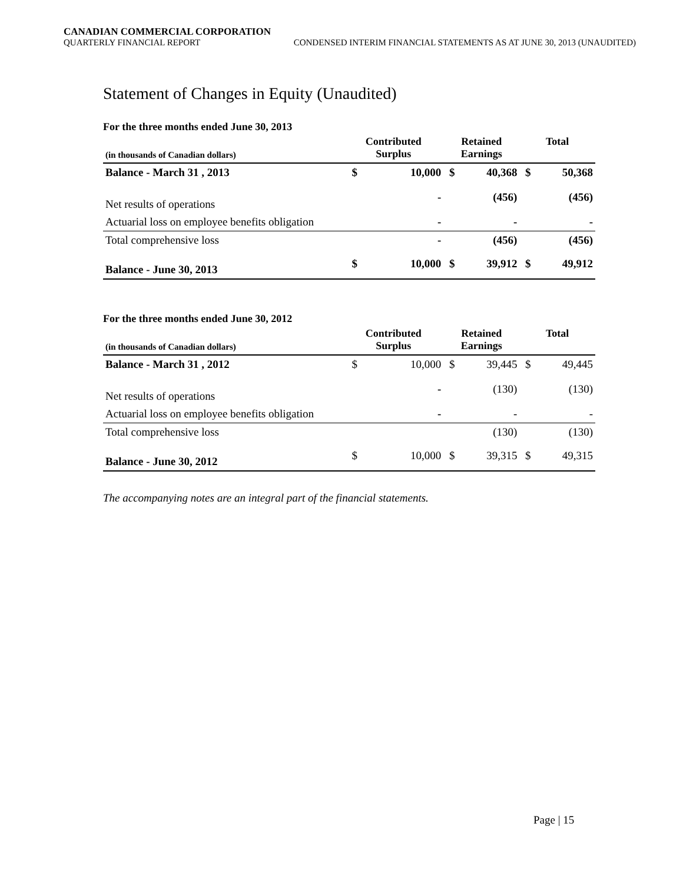CANADIAN COMMERCIAL CORPORATION
QUARTERLY FINANCIAL REPORT
CONDENSED INTERIM FINANCIAL STATEMENTS AS AT JUNE 30, 2013 (UNAUDITED)
Statement of Changes in Equity (Unaudited)
For the three months ended June 30, 2013
| (in thousands of Canadian dollars) | Contributed Surplus | | Retained Earnings | | Total | |
| --- | --- | --- | --- | --- | --- | --- |
| Balance - March 31 , 2013 | $ | 10,000 | $ | 40,368 | $ | 50,368 |
| Net results of operations | | - | | (456) | | (456) |
| Actuarial loss on employee benefits obligation | | - | | - | | - |
| Total comprehensive loss | | - | | (456) | | (456) |
| Balance - June 30, 2013 | $ | 10,000 | $ | 39,912 | $ | 49,912 |
For the three months ended June 30, 2012
| (in thousands of Canadian dollars) | Contributed Surplus | | Retained Earnings | | Total | |
| --- | --- | --- | --- | --- | --- | --- |
| Balance - March 31 , 2012 | $ | 10,000 | $ | 39,445 | $ | 49,445 |
| Net results of operations | | - | | (130) | | (130) |
| Actuarial loss on employee benefits obligation | | - | | - | | - |
| Total comprehensive loss | | | | (130) | | (130) |
| Balance - June 30, 2012 | $ | 10,000 | $ | 39,315 | $ | 49,315 |
The accompanying notes are an integral part of the financial statements.
Page | 15